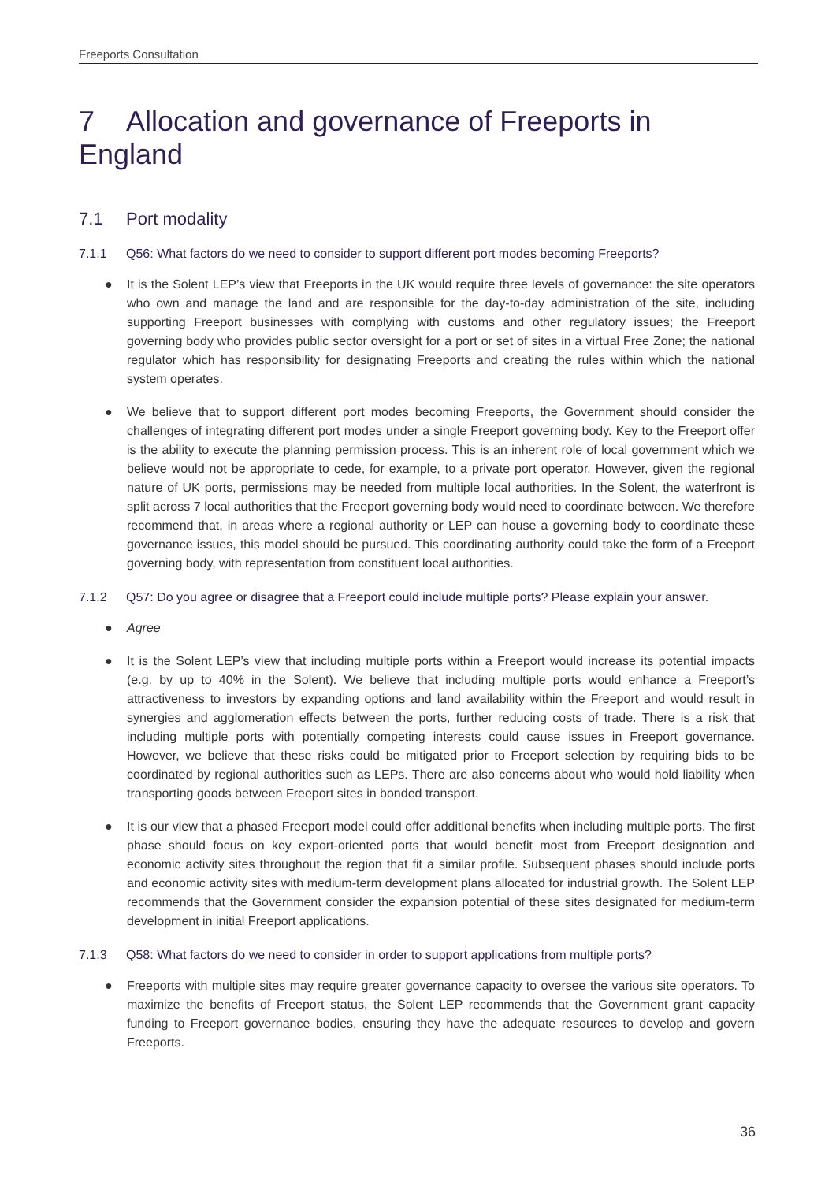Freeports Consultation
7 Allocation and governance of Freeports in England
7.1 Port modality
7.1.1 Q56: What factors do we need to consider to support different port modes becoming Freeports?
● It is the Solent LEP’s view that Freeports in the UK would require three levels of governance: the site operators who own and manage the land and are responsible for the day-to-day administration of the site, including supporting Freeport businesses with complying with customs and other regulatory issues; the Freeport governing body who provides public sector oversight for a port or set of sites in a virtual Free Zone; the national regulator which has responsibility for designating Freeports and creating the rules within which the national system operates.
● We believe that to support different port modes becoming Freeports, the Government should consider the challenges of integrating different port modes under a single Freeport governing body. Key to the Freeport offer is the ability to execute the planning permission process. This is an inherent role of local government which we believe would not be appropriate to cede, for example, to a private port operator. However, given the regional nature of UK ports, permissions may be needed from multiple local authorities. In the Solent, the waterfront is split across 7 local authorities that the Freeport governing body would need to coordinate between. We therefore recommend that, in areas where a regional authority or LEP can house a governing body to coordinate these governance issues, this model should be pursued. This coordinating authority could take the form of a Freeport governing body, with representation from constituent local authorities.
7.1.2 Q57: Do you agree or disagree that a Freeport could include multiple ports? Please explain your answer.
● Agree
● It is the Solent LEP’s view that including multiple ports within a Freeport would increase its potential impacts (e.g. by up to 40% in the Solent). We believe that including multiple ports would enhance a Freeport’s attractiveness to investors by expanding options and land availability within the Freeport and would result in synergies and agglomeration effects between the ports, further reducing costs of trade. There is a risk that including multiple ports with potentially competing interests could cause issues in Freeport governance. However, we believe that these risks could be mitigated prior to Freeport selection by requiring bids to be coordinated by regional authorities such as LEPs. There are also concerns about who would hold liability when transporting goods between Freeport sites in bonded transport.
● It is our view that a phased Freeport model could offer additional benefits when including multiple ports. The first phase should focus on key export-oriented ports that would benefit most from Freeport designation and economic activity sites throughout the region that fit a similar profile. Subsequent phases should include ports and economic activity sites with medium-term development plans allocated for industrial growth. The Solent LEP recommends that the Government consider the expansion potential of these sites designated for medium-term development in initial Freeport applications.
7.1.3 Q58: What factors do we need to consider in order to support applications from multiple ports?
● Freeports with multiple sites may require greater governance capacity to oversee the various site operators. To maximize the benefits of Freeport status, the Solent LEP recommends that the Government grant capacity funding to Freeport governance bodies, ensuring they have the adequate resources to develop and govern Freeports.
36